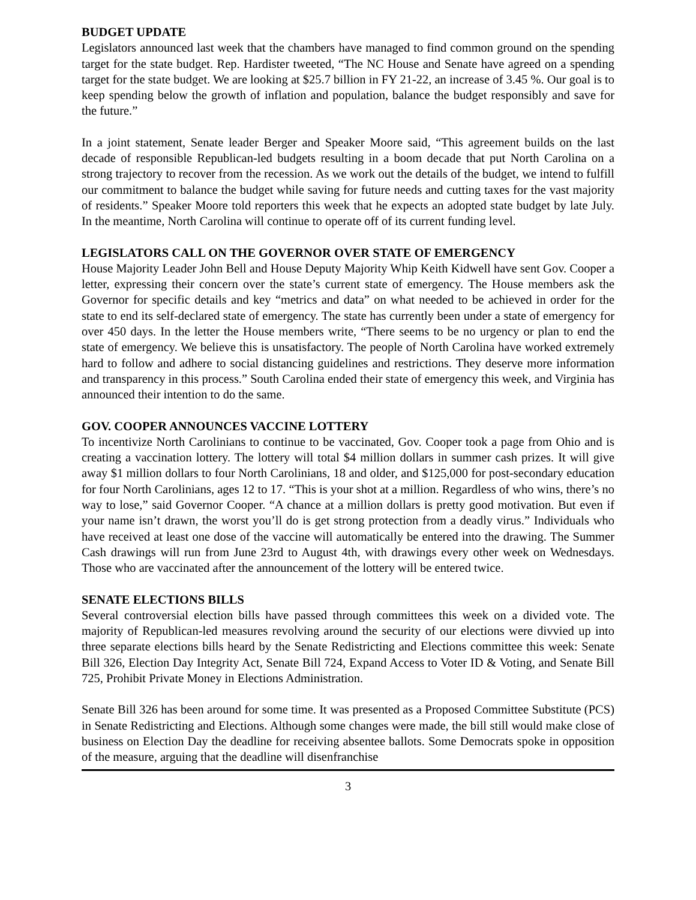BUDGET UPDATE
Legislators announced last week that the chambers have managed to find common ground on the spending target for the state budget. Rep. Hardister tweeted, “The NC House and Senate have agreed on a spending target for the state budget. We are looking at $25.7 billion in FY 21-22, an increase of 3.45 %. Our goal is to keep spending below the growth of inflation and population, balance the budget responsibly and save for the future.”
In a joint statement, Senate leader Berger and Speaker Moore said, “This agreement builds on the last decade of responsible Republican-led budgets resulting in a boom decade that put North Carolina on a strong trajectory to recover from the recession. As we work out the details of the budget, we intend to fulfill our commitment to balance the budget while saving for future needs and cutting taxes for the vast majority of residents.” Speaker Moore told reporters this week that he expects an adopted state budget by late July. In the meantime, North Carolina will continue to operate off of its current funding level.
LEGISLATORS CALL ON THE GOVERNOR OVER STATE OF EMERGENCY
House Majority Leader John Bell and House Deputy Majority Whip Keith Kidwell have sent Gov. Cooper a letter, expressing their concern over the state’s current state of emergency. The House members ask the Governor for specific details and key “metrics and data” on what needed to be achieved in order for the state to end its self-declared state of emergency. The state has currently been under a state of emergency for over 450 days. In the letter the House members write, “There seems to be no urgency or plan to end the state of emergency. We believe this is unsatisfactory. The people of North Carolina have worked extremely hard to follow and adhere to social distancing guidelines and restrictions. They deserve more information and transparency in this process.” South Carolina ended their state of emergency this week, and Virginia has announced their intention to do the same.
GOV. COOPER ANNOUNCES VACCINE LOTTERY
To incentivize North Carolinians to continue to be vaccinated, Gov. Cooper took a page from Ohio and is creating a vaccination lottery. The lottery will total $4 million dollars in summer cash prizes. It will give away $1 million dollars to four North Carolinians, 18 and older, and $125,000 for post-secondary education for four North Carolinians, ages 12 to 17. “This is your shot at a million. Regardless of who wins, there’s no way to lose,” said Governor Cooper. “A chance at a million dollars is pretty good motivation. But even if your name isn’t drawn, the worst you’ll do is get strong protection from a deadly virus.” Individuals who have received at least one dose of the vaccine will automatically be entered into the drawing. The Summer Cash drawings will run from June 23rd to August 4th, with drawings every other week on Wednesdays. Those who are vaccinated after the announcement of the lottery will be entered twice.
SENATE ELECTIONS BILLS
Several controversial election bills have passed through committees this week on a divided vote. The majority of Republican-led measures revolving around the security of our elections were divvied up into three separate elections bills heard by the Senate Redistricting and Elections committee this week: Senate Bill 326, Election Day Integrity Act, Senate Bill 724, Expand Access to Voter ID & Voting, and Senate Bill 725, Prohibit Private Money in Elections Administration.
Senate Bill 326 has been around for some time. It was presented as a Proposed Committee Substitute (PCS) in Senate Redistricting and Elections. Although some changes were made, the bill still would make close of business on Election Day the deadline for receiving absentee ballots. Some Democrats spoke in opposition of the measure, arguing that the deadline will disenfranchise
3